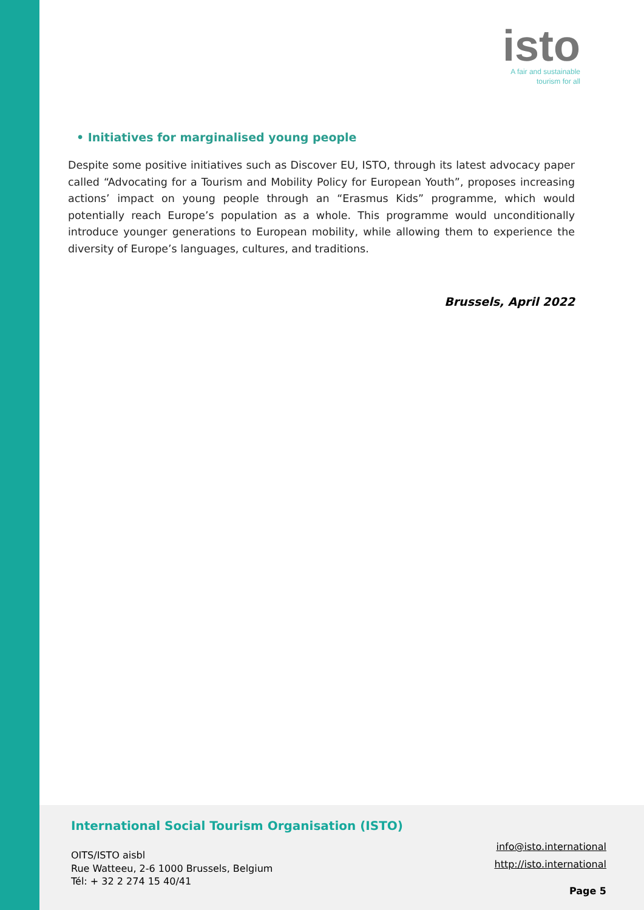isto
A fair and sustainable
tourism for all
• Initiatives for marginalised young people
Despite some positive initiatives such as Discover EU, ISTO, through its latest advocacy paper called “Advocating for a Tourism and Mobility Policy for European Youth”, proposes increasing actions’ impact on young people through an “Erasmus Kids” programme, which would potentially reach Europe’s population as a whole. This programme would unconditionally introduce younger generations to European mobility, while allowing them to experience the diversity of Europe’s languages, cultures, and traditions.
Brussels, April 2022
International Social Tourism Organisation (ISTO)
OITS/ISTO aisbl
Rue Watteeu, 2-6 1000 Brussels, Belgium
Tél: + 32 2 274 15 40/41
info@isto.international
http://isto.international
Page 5